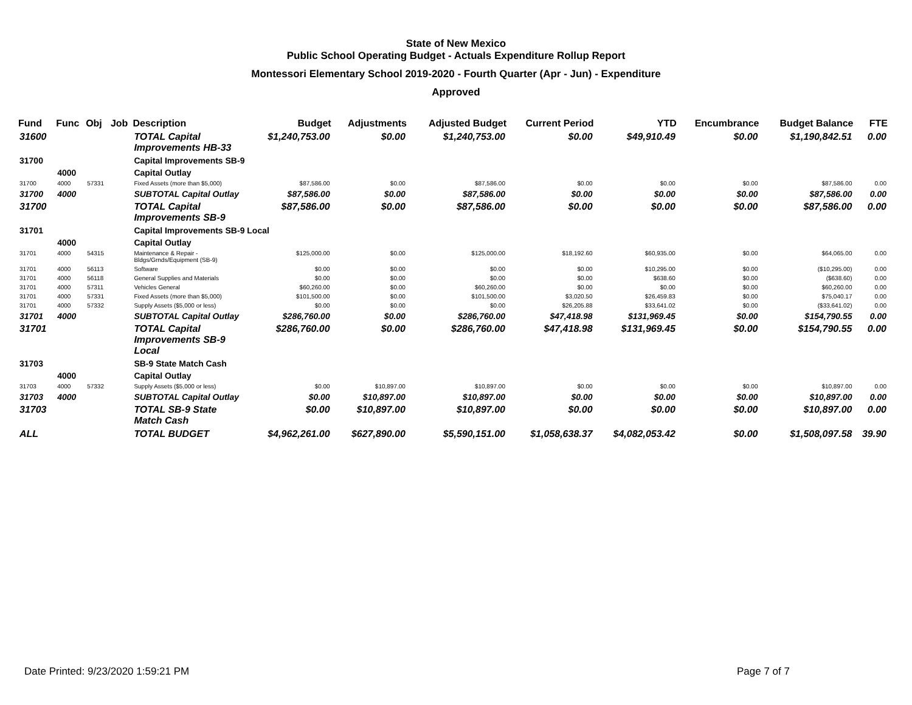State of New Mexico
Public School Operating Budget - Actuals Expenditure Rollup Report
Montessori Elementary School 2019-2020 - Fourth Quarter (Apr - Jun) - Expenditure
Approved
| Fund | Func | Obj | Job | Description | Budget | Adjustments | Adjusted Budget | Current Period | YTD | Encumbrance | Budget Balance | FTE |
| --- | --- | --- | --- | --- | --- | --- | --- | --- | --- | --- | --- | --- |
| 31600 | | | | TOTAL Capital Improvements HB-33 | $1,240,753.00 | $0.00 | $1,240,753.00 | $0.00 | $49,910.49 | $0.00 | $1,190,842.51 | 0.00 |
| 31700 | | | | Capital Improvements SB-9 | | | | | | | | |
| | 4000 | | | Capital Outlay | | | | | | | | |
| 31700 | 4000 | 57331 | | Fixed Assets (more than $5,000) | $87,586.00 | $0.00 | $87,586.00 | $0.00 | $0.00 | $0.00 | $87,586.00 | 0.00 |
| 31700 | 4000 | | | SUBTOTAL Capital Outlay | $87,586.00 | $0.00 | $87,586.00 | $0.00 | $0.00 | $0.00 | $87,586.00 | 0.00 |
| 31700 | | | | TOTAL Capital Improvements SB-9 | $87,586.00 | $0.00 | $87,586.00 | $0.00 | $0.00 | $0.00 | $87,586.00 | 0.00 |
| 31701 | | | | Capital Improvements SB-9 Local | | | | | | | | |
| | 4000 | | | Capital Outlay | | | | | | | | |
| 31701 | 4000 | 54315 | | Maintenance & Repair - Bldgs/Grnds/Equipment (SB-9) | $125,000.00 | $0.00 | $125,000.00 | $18,192.60 | $60,935.00 | $0.00 | $64,065.00 | 0.00 |
| 31701 | 4000 | 56113 | | Software | $0.00 | $0.00 | $0.00 | $0.00 | $10,295.00 | $0.00 | ($10,295.00) | 0.00 |
| 31701 | 4000 | 56118 | | General Supplies and Materials | $0.00 | $0.00 | $0.00 | $0.00 | $638.60 | $0.00 | ($638.60) | 0.00 |
| 31701 | 4000 | 57311 | | Vehicles General | $60,260.00 | $0.00 | $60,260.00 | $0.00 | $0.00 | $0.00 | $60,260.00 | 0.00 |
| 31701 | 4000 | 57331 | | Fixed Assets (more than $5,000) | $101,500.00 | $0.00 | $101,500.00 | $3,020.50 | $26,459.83 | $0.00 | $75,040.17 | 0.00 |
| 31701 | 4000 | 57332 | | Supply Assets ($5,000 or less) | $0.00 | $0.00 | $0.00 | $26,205.88 | $33,641.02 | $0.00 | ($33,641.02) | 0.00 |
| 31701 | 4000 | | | SUBTOTAL Capital Outlay | $286,760.00 | $0.00 | $286,760.00 | $47,418.98 | $131,969.45 | $0.00 | $154,790.55 | 0.00 |
| 31701 | | | | TOTAL Capital Improvements SB-9 Local | $286,760.00 | $0.00 | $286,760.00 | $47,418.98 | $131,969.45 | $0.00 | $154,790.55 | 0.00 |
| 31703 | | | | SB-9 State Match Cash | | | | | | | | |
| | 4000 | | | Capital Outlay | | | | | | | | |
| 31703 | 4000 | 57332 | | Supply Assets ($5,000 or less) | $0.00 | $10,897.00 | $10,897.00 | $0.00 | $0.00 | $0.00 | $10,897.00 | 0.00 |
| 31703 | 4000 | | | SUBTOTAL Capital Outlay | $0.00 | $10,897.00 | $10,897.00 | $0.00 | $0.00 | $0.00 | $10,897.00 | 0.00 |
| 31703 | | | | TOTAL SB-9 State Match Cash | $0.00 | $10,897.00 | $10,897.00 | $0.00 | $0.00 | $0.00 | $10,897.00 | 0.00 |
| ALL | | | | TOTAL BUDGET | $4,962,261.00 | $627,890.00 | $5,590,151.00 | $1,058,638.37 | $4,082,053.42 | $0.00 | $1,508,097.58 | 39.90 |
Date Printed: 9/23/2020 1:59:21 PM
Page 7 of 7